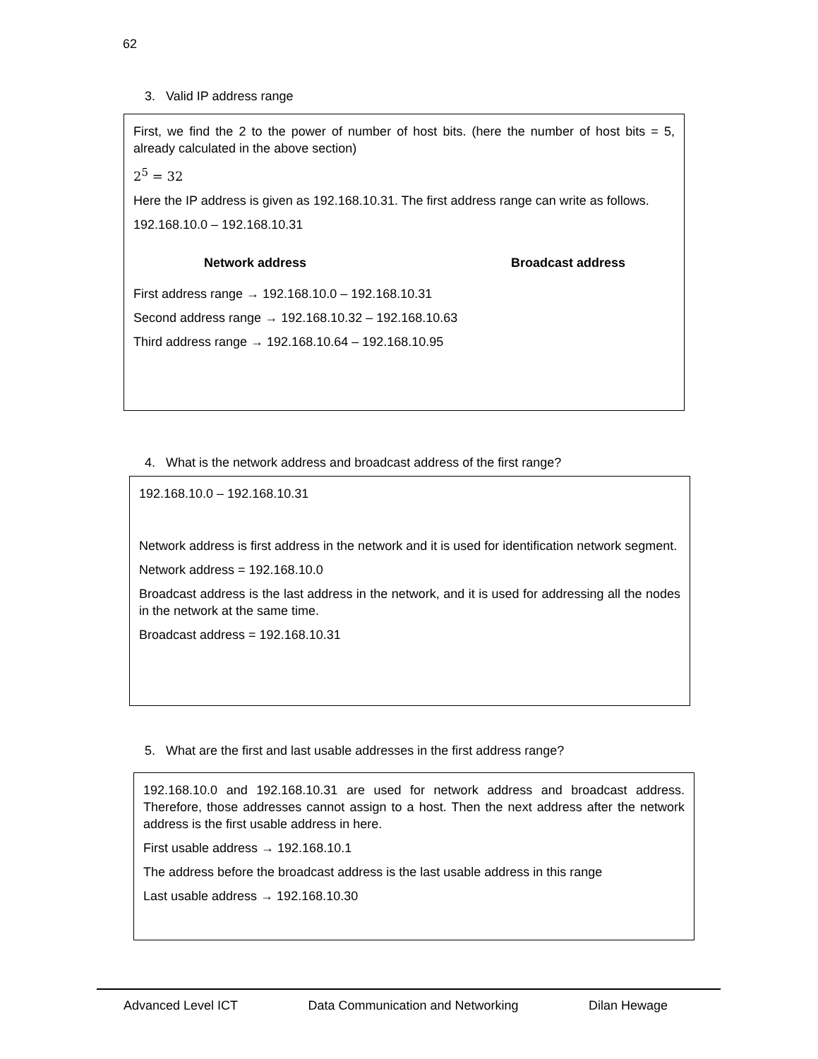62
3. Valid IP address range
First, we find the 2 to the power of number of host bits. (here the number of host bits = 5, already calculated in the above section)
2<sup>5</sup> = 32
Here the IP address is given as 192.168.10.31. The first address range can write as follows.
192.168.10.0 – 192.168.10.31
Network address Broadcast address
First address range → 192.168.10.0 – 192.168.10.31
Second address range → 192.168.10.32 – 192.168.10.63
Third address range → 192.168.10.64 – 192.168.10.95
4. What is the network address and broadcast address of the first range?
192.168.10.0 – 192.168.10.31
Network address is first address in the network and it is used for identification network segment.
Network address = 192.168.10.0
Broadcast address is the last address in the network, and it is used for addressing all the nodes in the network at the same time.
Broadcast address = 192.168.10.31
5. What are the first and last usable addresses in the first address range?
192.168.10.0 and 192.168.10.31 are used for network address and broadcast address. Therefore, those addresses cannot assign to a host. Then the next address after the network address is the first usable address in here.
First usable address → 192.168.10.1
The address before the broadcast address is the last usable address in this range
Last usable address → 192.168.10.30
Advanced Level ICT Data Communication and Networking Dilan Hewage